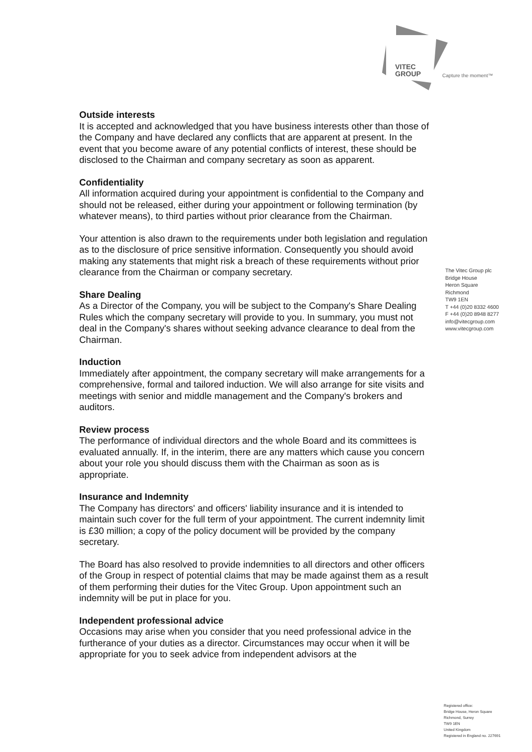VITEC
GROUP
Capture the moment™
Outside interests
It is accepted and acknowledged that you have business interests other than those of the Company and have declared any conflicts that are apparent at present. In the event that you become aware of any potential conflicts of interest, these should be disclosed to the Chairman and company secretary as soon as apparent.
Confidentiality
All information acquired during your appointment is confidential to the Company and should not be released, either during your appointment or following termination (by whatever means), to third parties without prior clearance from the Chairman.
Your attention is also drawn to the requirements under both legislation and regulation as to the disclosure of price sensitive information. Consequently you should avoid making any statements that might risk a breach of these requirements without prior clearance from the Chairman or company secretary.
Share Dealing
As a Director of the Company, you will be subject to the Company's Share Dealing Rules which the company secretary will provide to you. In summary, you must not deal in the Company's shares without seeking advance clearance to deal from the Chairman.
Induction
Immediately after appointment, the company secretary will make arrangements for a comprehensive, formal and tailored induction. We will also arrange for site visits and meetings with senior and middle management and the Company's brokers and auditors.
Review process
The performance of individual directors and the whole Board and its committees is evaluated annually. If, in the interim, there are any matters which cause you concern about your role you should discuss them with the Chairman as soon as is appropriate.
Insurance and Indemnity
The Company has directors' and officers' liability insurance and it is intended to maintain such cover for the full term of your appointment. The current indemnity limit is £30 million; a copy of the policy document will be provided by the company secretary.
The Board has also resolved to provide indemnities to all directors and other officers of the Group in respect of potential claims that may be made against them as a result of them performing their duties for the Vitec Group. Upon appointment such an indemnity will be put in place for you.
Independent professional advice
Occasions may arise when you consider that you need professional advice in the furtherance of your duties as a director. Circumstances may occur when it will be appropriate for you to seek advice from independent advisors at the
The Vitec Group plc
Bridge House
Heron Square
Richmond
TW9 1EN
T +44 (0)20 8332 4600
F +44 (0)20 8948 8277
info@vitecgroup.com
www.vitecgroup.com
Registered office:
Bridge House, Heron Square
Richmond, Surrey
TW9 1EN
United Kingdom
Registered in England no. 227691